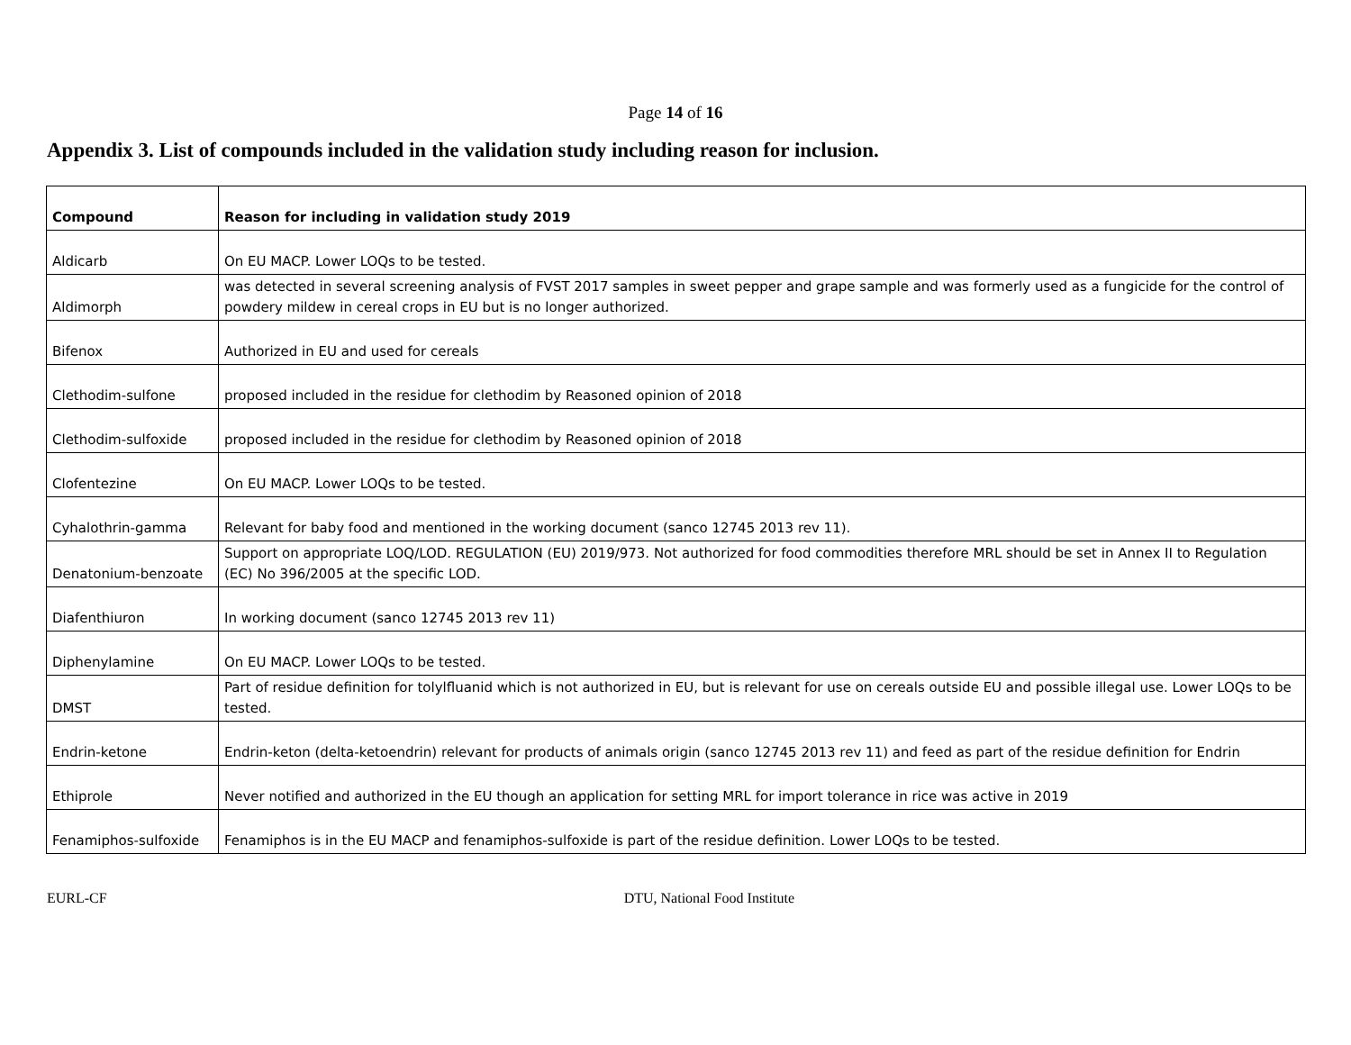Page 14 of 16
Appendix 3. List of compounds included in the validation study including reason for inclusion.
| Compound | Reason for including in validation study 2019 |
| --- | --- |
| Aldicarb | On EU MACP. Lower LOQs to be tested. |
| Aldimorph | was detected in several screening analysis of FVST 2017 samples in sweet pepper and grape sample and was formerly used as a fungicide for the control of powdery mildew in cereal crops in EU but is no longer authorized. |
| Bifenox | Authorized in EU and used for cereals |
| Clethodim-sulfone | proposed included in the residue for clethodim by Reasoned opinion of 2018 |
| Clethodim-sulfoxide | proposed included in the residue for clethodim by Reasoned opinion of 2018 |
| Clofentezine | On EU MACP. Lower LOQs to be tested. |
| Cyhalothrin-gamma | Relevant for baby food and mentioned in the working document (sanco 12745 2013 rev 11). |
| Denatonium-benzoate | Support on appropriate LOQ/LOD. REGULATION (EU) 2019/973. Not authorized for food commodities therefore MRL should be set in Annex II to Regulation (EC) No 396/2005 at the specific LOD. |
| Diafenthiuron | In working document (sanco 12745 2013 rev 11) |
| Diphenylamine | On EU MACP. Lower LOQs to be tested. |
| DMST | Part of residue definition for tolylfluanid which is not authorized in EU, but is relevant for use on cereals outside EU and possible illegal use. Lower LOQs to be tested. |
| Endrin-ketone | Endrin-keton (delta-ketoendrin) relevant for products of animals origin (sanco 12745 2013 rev 11) and feed as part of the residue definition for Endrin |
| Ethiprole | Never notified and authorized in the EU though an application for setting MRL for import tolerance in rice was active in 2019 |
| Fenamiphos-sulfoxide | Fenamiphos is in the EU MACP and fenamiphos-sulfoxide is part of the residue definition. Lower LOQs to be tested. |
EURL-CF DTU, National Food Institute